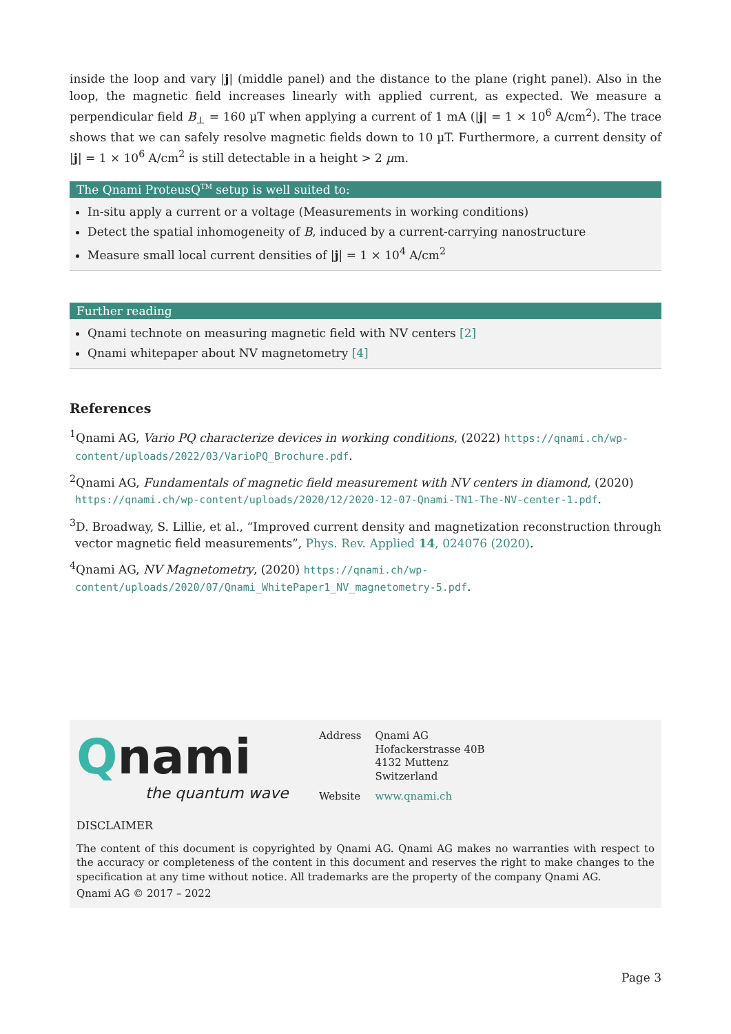inside the loop and vary |j| (middle panel) and the distance to the plane (right panel). Also in the loop, the magnetic field increases linearly with applied current, as expected. We measure a perpendicular field B<sub>⊥</sub> = 160 µT when applying a current of 1 mA (|j| = 1 × 10<sup>6</sup> A/cm<sup>2</sup>). The trace shows that we can safely resolve magnetic fields down to 10 µT. Furthermore, a current density of |j| = 1 × 10<sup>6</sup> A/cm<sup>2</sup> is still detectable in a height > 2 µm.
The Qnami ProteusQ<sup>TM</sup> setup is well suited to:
In-situ apply a current or a voltage (Measurements in working conditions)
Detect the spatial inhomogeneity of B, induced by a current-carrying nanostructure
Measure small local current densities of |j| = 1 × 10<sup>4</sup> A/cm<sup>2</sup>
Further reading
Qnami technote on measuring magnetic field with NV centers [2]
Qnami whitepaper about NV magnetometry [4]
References
<sup>1</sup> Qnami AG, Vario PQ characterize devices in working conditions, (2022) https://qnami.ch/wp-content/uploads/2022/03/VarioPQ_Brochure.pdf.
<sup>2</sup> Qnami AG, Fundamentals of magnetic field measurement with NV centers in diamond, (2020) https://qnami.ch/wp-content/uploads/2020/12/2020-12-07-Qnami-TN1-The-NV-center-1.pdf.
<sup>3</sup> D. Broadway, S. Lillie, et al., “Improved current density and magnetization reconstruction through vector magnetic field measurements”, Phys. Rev. Applied 14, 024076 (2020).
<sup>4</sup> Qnami AG, NV Magnetometry, (2020) https://qnami.ch/wp-content/uploads/2020/07/Qnami_WhitePaper1_NV_magnetometry-5.pdf.
Qnami
the quantum wave
| Address | Qnami AG Hofackerstrasse 40B 4132 Muttenz Switzerland |
| Website | www.qnami.ch |
DISCLAIMER
The content of this document is copyrighted by Qnami AG. Qnami AG makes no warranties with respect to the accuracy or completeness of the content in this document and reserves the right to make changes to the specification at any time without notice. All trademarks are the property of the company Qnami AG.
Qnami AG © 2017 – 2022
Page 3